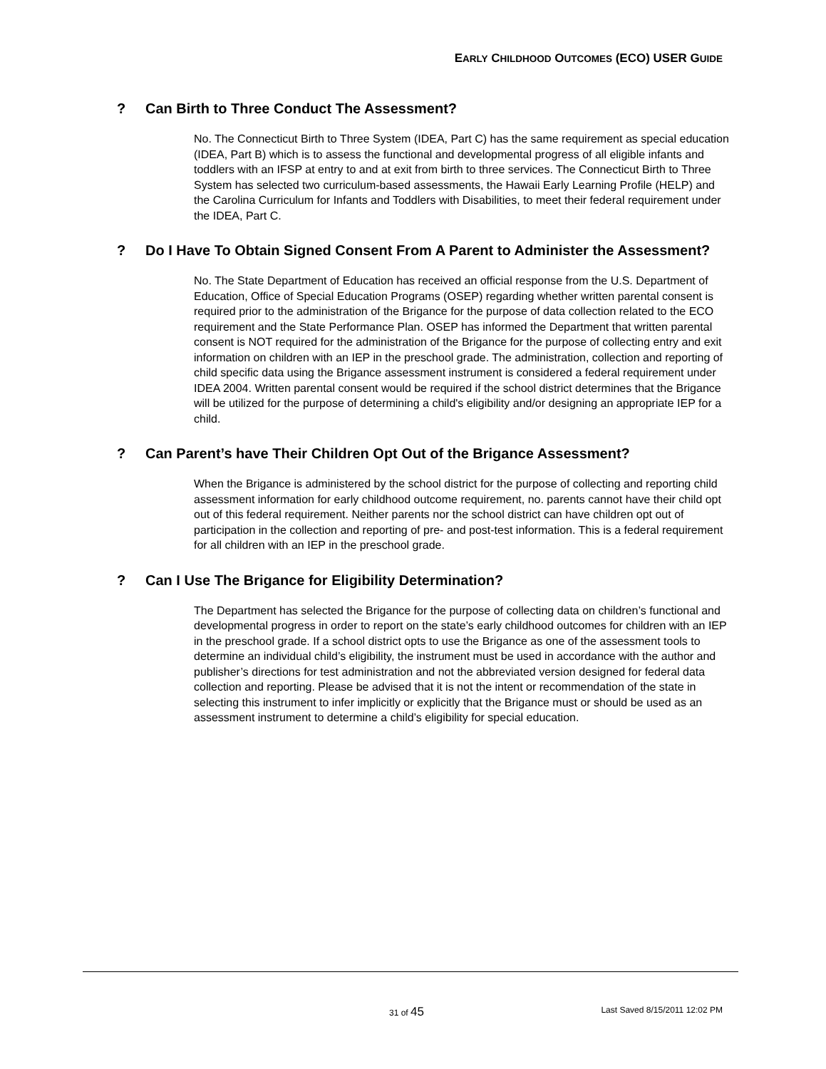EARLY CHILDHOOD OUTCOMES (ECO) USER GUIDE
? Can Birth to Three Conduct The Assessment?
No. The Connecticut Birth to Three System (IDEA, Part C) has the same requirement as special education (IDEA, Part B) which is to assess the functional and developmental progress of all eligible infants and toddlers with an IFSP at entry to and at exit from birth to three services. The Connecticut Birth to Three System has selected two curriculum-based assessments, the Hawaii Early Learning Profile (HELP) and the Carolina Curriculum for Infants and Toddlers with Disabilities, to meet their federal requirement under the IDEA, Part C.
? Do I Have To Obtain Signed Consent From A Parent to Administer the Assessment?
No. The State Department of Education has received an official response from the U.S. Department of Education, Office of Special Education Programs (OSEP) regarding whether written parental consent is required prior to the administration of the Brigance for the purpose of data collection related to the ECO requirement and the State Performance Plan. OSEP has informed the Department that written parental consent is NOT required for the administration of the Brigance for the purpose of collecting entry and exit information on children with an IEP in the preschool grade. The administration, collection and reporting of child specific data using the Brigance assessment instrument is considered a federal requirement under IDEA 2004. Written parental consent would be required if the school district determines that the Brigance will be utilized for the purpose of determining a child's eligibility and/or designing an appropriate IEP for a child.
? Can Parent’s have Their Children Opt Out of the Brigance Assessment?
When the Brigance is administered by the school district for the purpose of collecting and reporting child assessment information for early childhood outcome requirement, no. parents cannot have their child opt out of this federal requirement. Neither parents nor the school district can have children opt out of participation in the collection and reporting of pre- and post-test information. This is a federal requirement for all children with an IEP in the preschool grade.
? Can I Use The Brigance for Eligibility Determination?
The Department has selected the Brigance for the purpose of collecting data on children’s functional and developmental progress in order to report on the state’s early childhood outcomes for children with an IEP in the preschool grade. If a school district opts to use the Brigance as one of the assessment tools to determine an individual child’s eligibility, the instrument must be used in accordance with the author and publisher’s directions for test administration and not the abbreviated version designed for federal data collection and reporting. Please be advised that it is not the intent or recommendation of the state in selecting this instrument to infer implicitly or explicitly that the Brigance must or should be used as an assessment instrument to determine a child’s eligibility for special education.
31 of 45 Last Saved 8/15/2011 12:02 PM